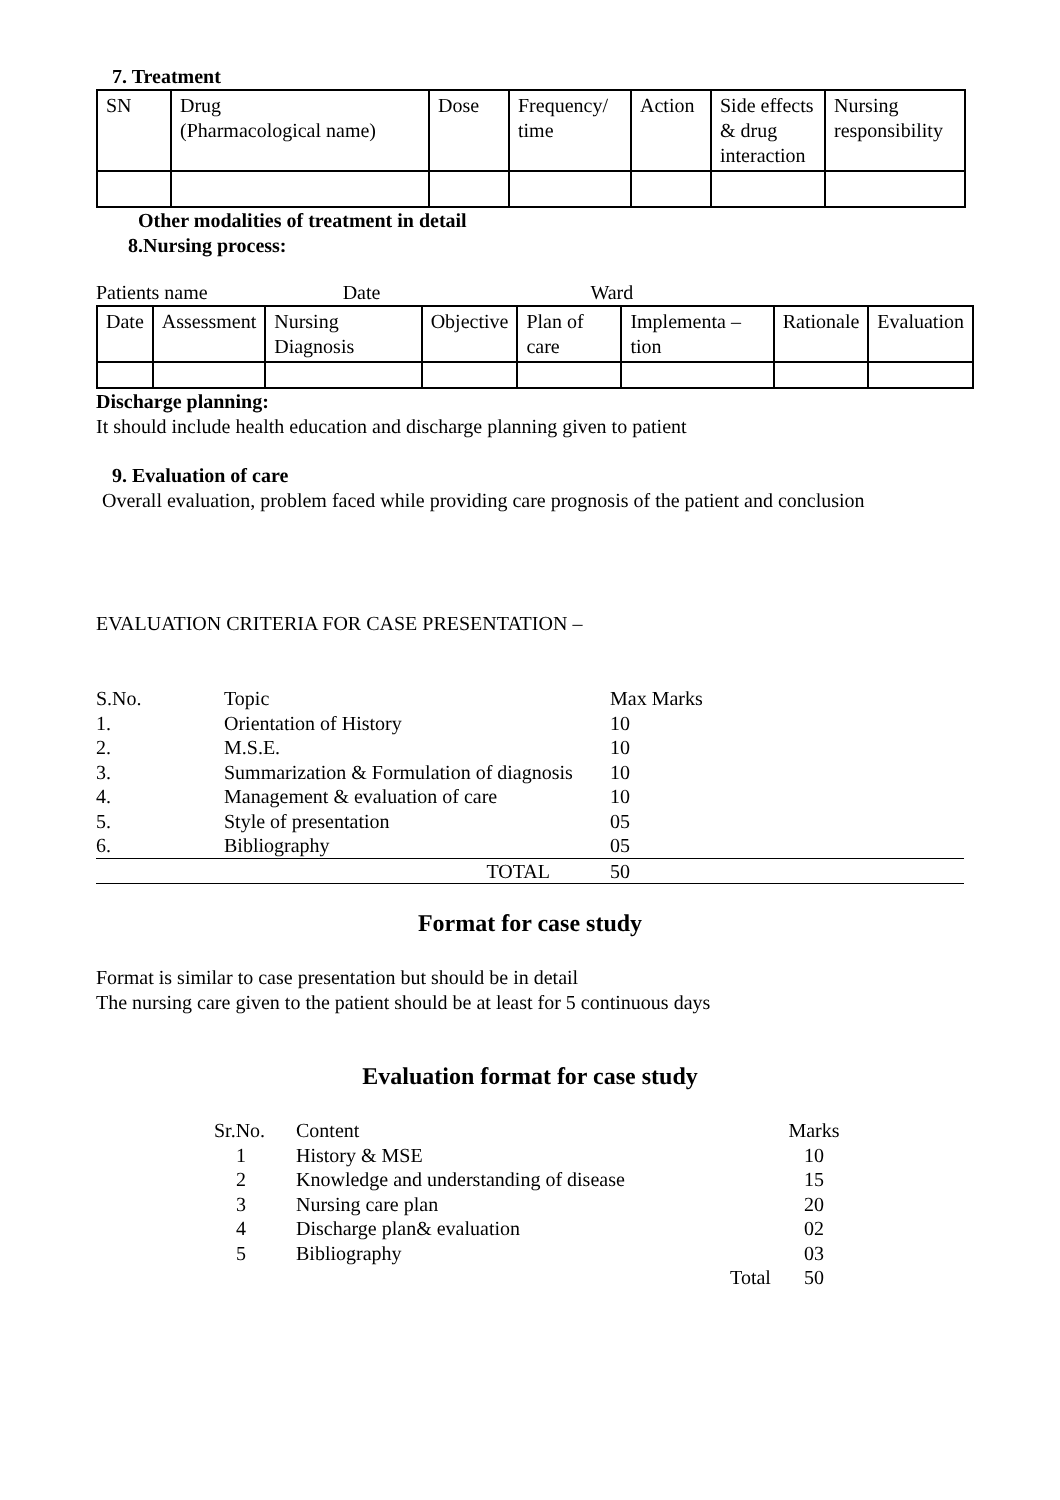7. Treatment
| SN | Drug (Pharmacological name) | Dose | Frequency/ time | Action | Side effects & drug interaction | Nursing responsibility |
| --- | --- | --- | --- | --- | --- | --- |
Other modalities of treatment in detail
8.Nursing process:
Patients name Date Ward
| Date | Assessment | Nursing Diagnosis | Objective | Plan of care | Implementa –tion | Rationale | Evaluation |
| --- | --- | --- | --- | --- | --- | --- | --- |
Discharge planning:
It should include health education and discharge planning given to patient
9. Evaluation of care
Overall evaluation, problem faced while providing care prognosis of the patient and conclusion
EVALUATION CRITERIA FOR CASE PRESENTATION –
| S.No. | Topic | Max Marks |
| 1. | Orientation of History | 10 |
| 2. | M.S.E. | 10 |
| 3. | Summarization & Formulation of diagnosis | 10 |
| 4. | Management & evaluation of care | 10 |
| 5. | Style of presentation | 05 |
| 6. | Bibliography | 05 |
| | TOTAL | 50 |
Format for case study
Format is similar to case presentation but should be in detail
The nursing care given to the patient should be at least for 5 continuous days
Evaluation format for case study
| Sr.No. | Content | | Marks |
| 1 | History & MSE | | 10 |
| 2 | Knowledge and understanding of disease | | 15 |
| 3 | Nursing care plan | | 20 |
| 4 | Discharge plan& evaluation | | 02 |
| 5 | Bibliography | | 03 |
| | | Total | 50 |